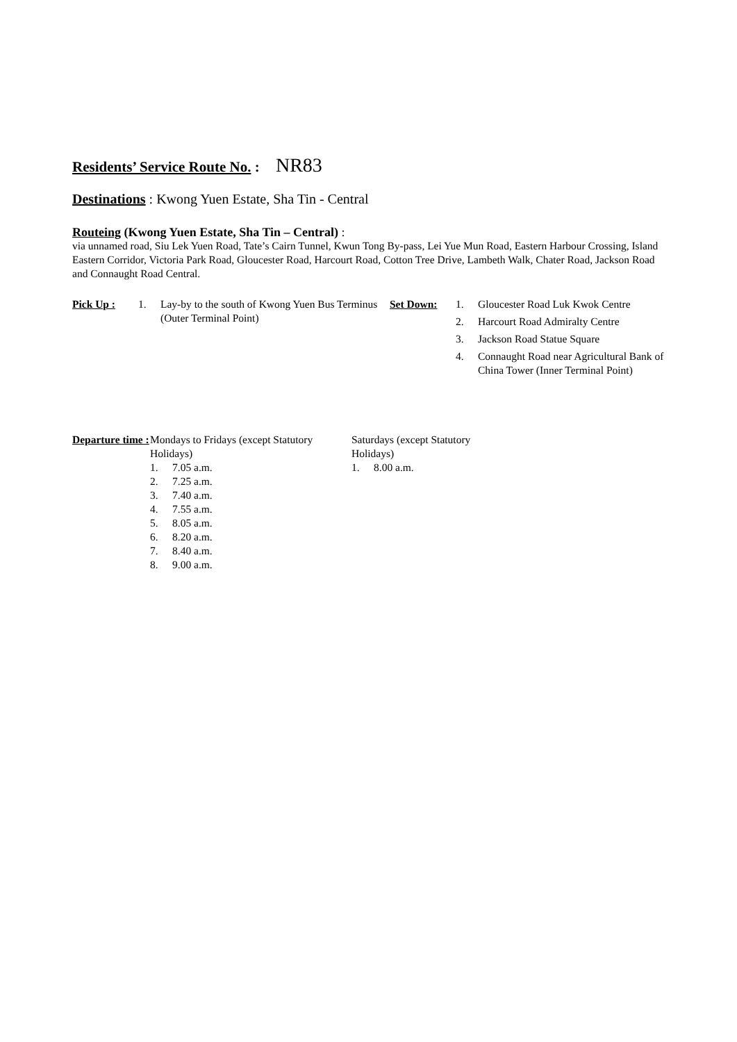Residents’ Service Route No. : NR83
Destinations : Kwong Yuen Estate, Sha Tin - Central
Routeing (Kwong Yuen Estate, Sha Tin – Central) :
via unnamed road, Siu Lek Yuen Road, Tate’s Cairn Tunnel, Kwun Tong By-pass, Lei Yue Mun Road, Eastern Harbour Crossing, Island Eastern Corridor, Victoria Park Road, Gloucester Road, Harcourt Road, Cotton Tree Drive, Lambeth Walk, Chater Road, Jackson Road and Connaught Road Central.
Pick Up : 1. Lay-by to the south of Kwong Yuen Bus Terminus (Outer Terminal Point)
Set Down: 1. Gloucester Road Luk Kwok Centre
2. Harcourt Road Admiralty Centre
3. Jackson Road Statue Square
4. Connaught Road near Agricultural Bank of China Tower (Inner Terminal Point)
Departure time :
Mondays to Fridays (except Statutory Holidays)
1. 7.05 a.m.
2. 7.25 a.m.
3. 7.40 a.m.
4. 7.55 a.m.
5. 8.05 a.m.
6. 8.20 a.m.
7. 8.40 a.m.
8. 9.00 a.m.
Saturdays (except Statutory Holidays)
1. 8.00 a.m.